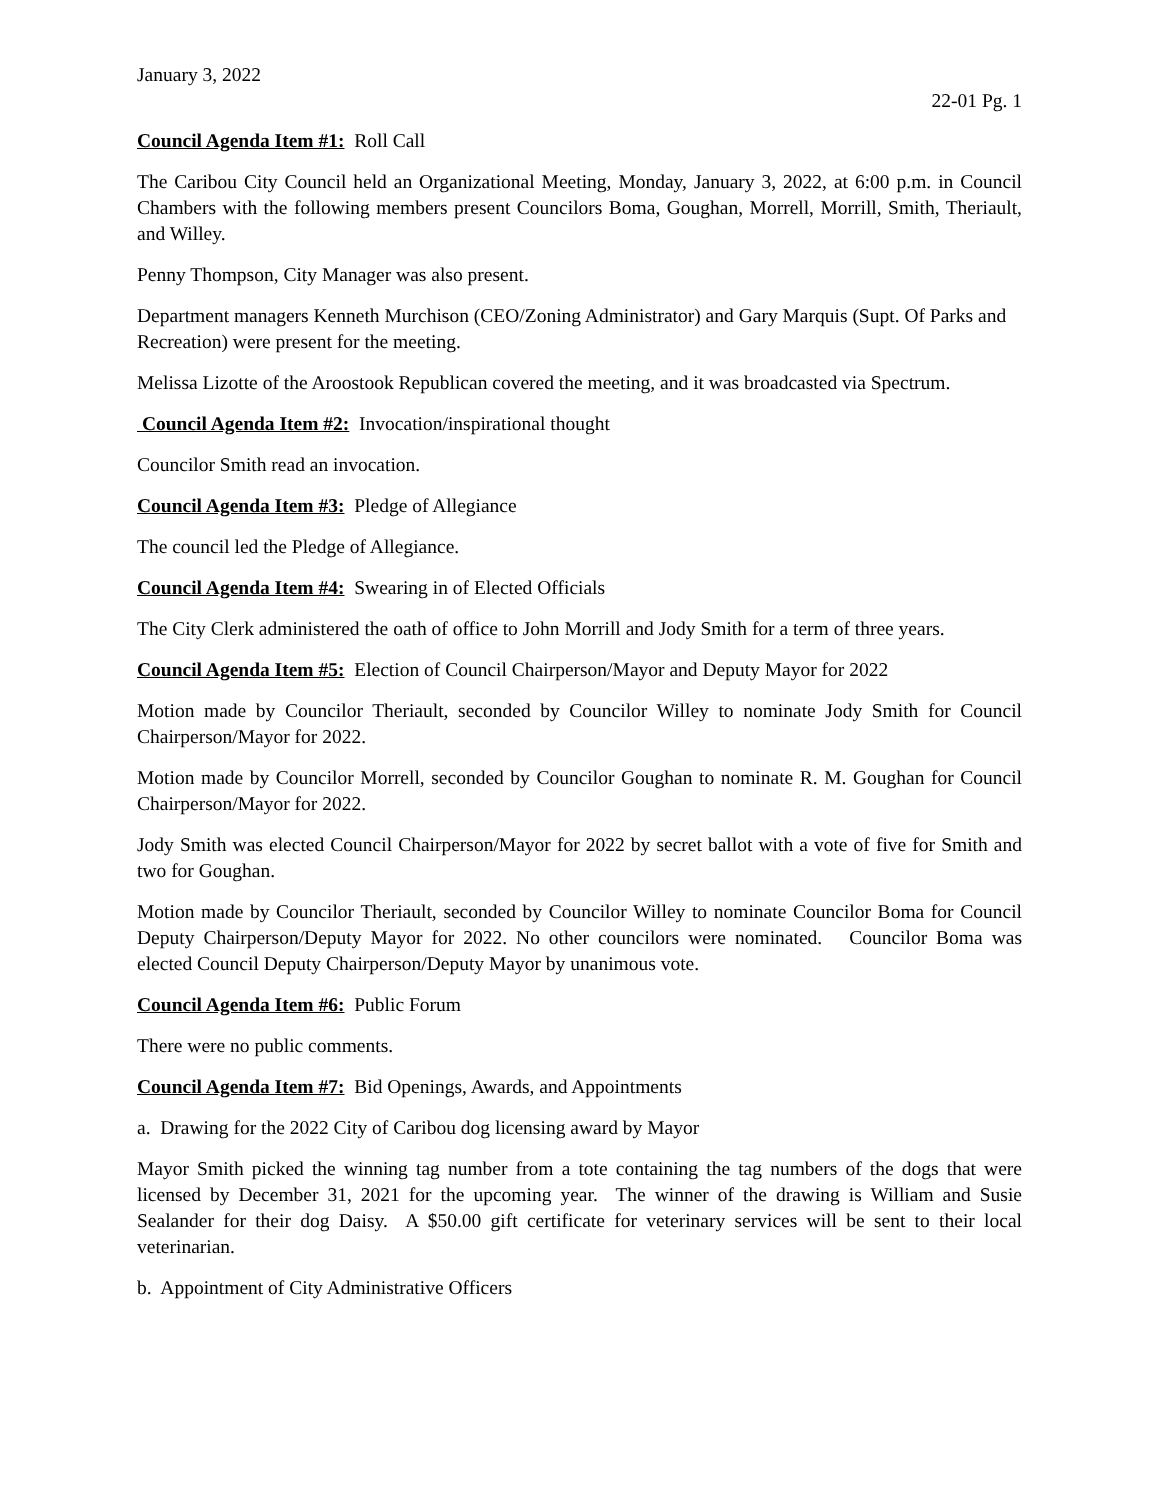January 3, 2022
22-01 Pg. 1
Council Agenda Item #1: Roll Call
The Caribou City Council held an Organizational Meeting, Monday, January 3, 2022, at 6:00 p.m. in Council Chambers with the following members present Councilors Boma, Goughan, Morrell, Morrill, Smith, Theriault, and Willey.
Penny Thompson, City Manager was also present.
Department managers Kenneth Murchison (CEO/Zoning Administrator) and Gary Marquis (Supt. Of Parks and Recreation) were present for the meeting.
Melissa Lizotte of the Aroostook Republican covered the meeting, and it was broadcasted via Spectrum.
Council Agenda Item #2: Invocation/inspirational thought
Councilor Smith read an invocation.
Council Agenda Item #3: Pledge of Allegiance
The council led the Pledge of Allegiance.
Council Agenda Item #4: Swearing in of Elected Officials
The City Clerk administered the oath of office to John Morrill and Jody Smith for a term of three years.
Council Agenda Item #5: Election of Council Chairperson/Mayor and Deputy Mayor for 2022
Motion made by Councilor Theriault, seconded by Councilor Willey to nominate Jody Smith for Council Chairperson/Mayor for 2022.
Motion made by Councilor Morrell, seconded by Councilor Goughan to nominate R. M. Goughan for Council Chairperson/Mayor for 2022.
Jody Smith was elected Council Chairperson/Mayor for 2022 by secret ballot with a vote of five for Smith and two for Goughan.
Motion made by Councilor Theriault, seconded by Councilor Willey to nominate Councilor Boma for Council Deputy Chairperson/Deputy Mayor for 2022. No other councilors were nominated. Councilor Boma was elected Council Deputy Chairperson/Deputy Mayor by unanimous vote.
Council Agenda Item #6: Public Forum
There were no public comments.
Council Agenda Item #7: Bid Openings, Awards, and Appointments
a. Drawing for the 2022 City of Caribou dog licensing award by Mayor
Mayor Smith picked the winning tag number from a tote containing the tag numbers of the dogs that were licensed by December 31, 2021 for the upcoming year. The winner of the drawing is William and Susie Sealander for their dog Daisy. A $50.00 gift certificate for veterinary services will be sent to their local veterinarian.
b. Appointment of City Administrative Officers